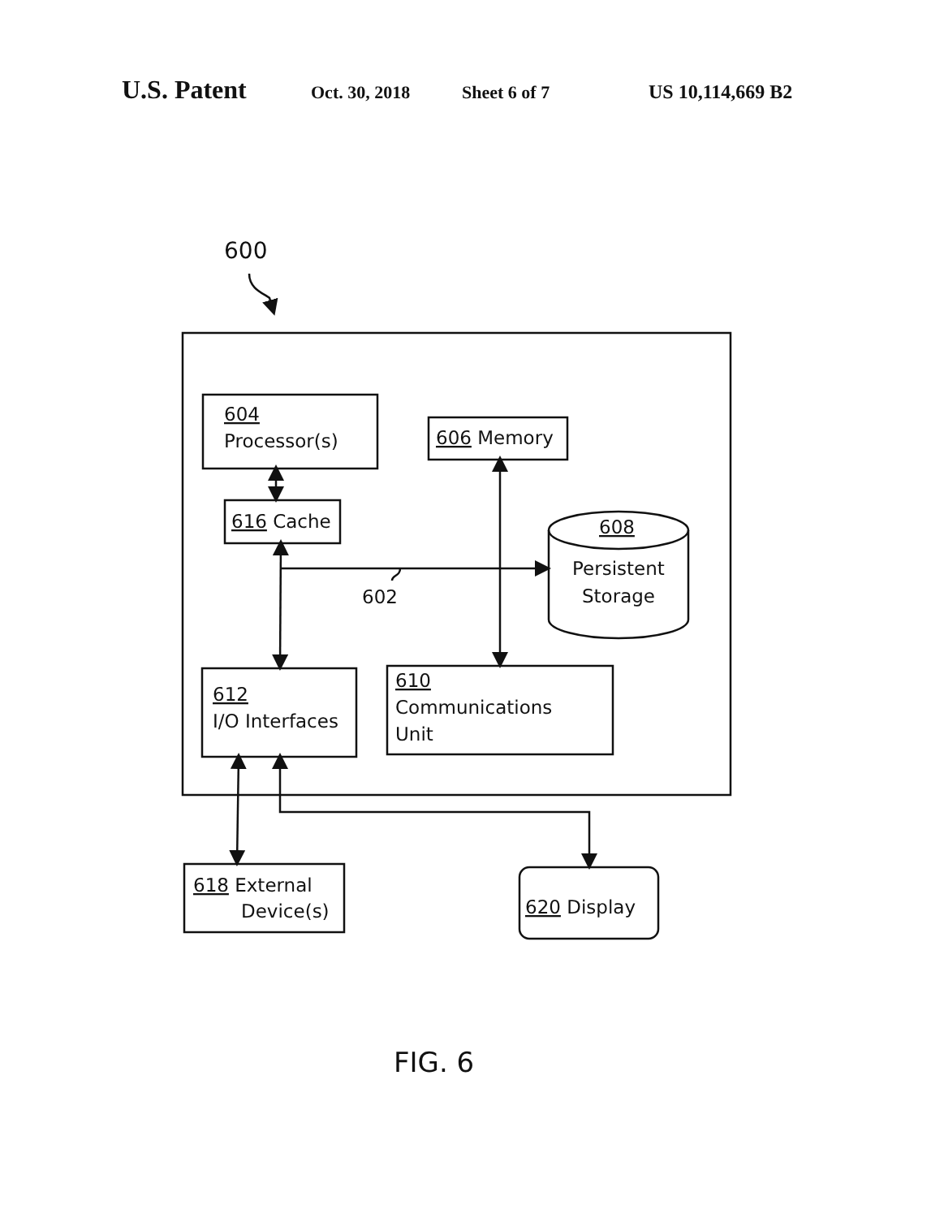U.S. Patent Oct. 30, 2018 Sheet 6 of 7 US 10,114,669 B2
600
604
Processor(s)
606 Memory
616 Cache
608
Persistent
Storage
602
612
I/O Interfaces
610
Communications
Unit
618 External
Device(s)
620 Display
FIG. 6